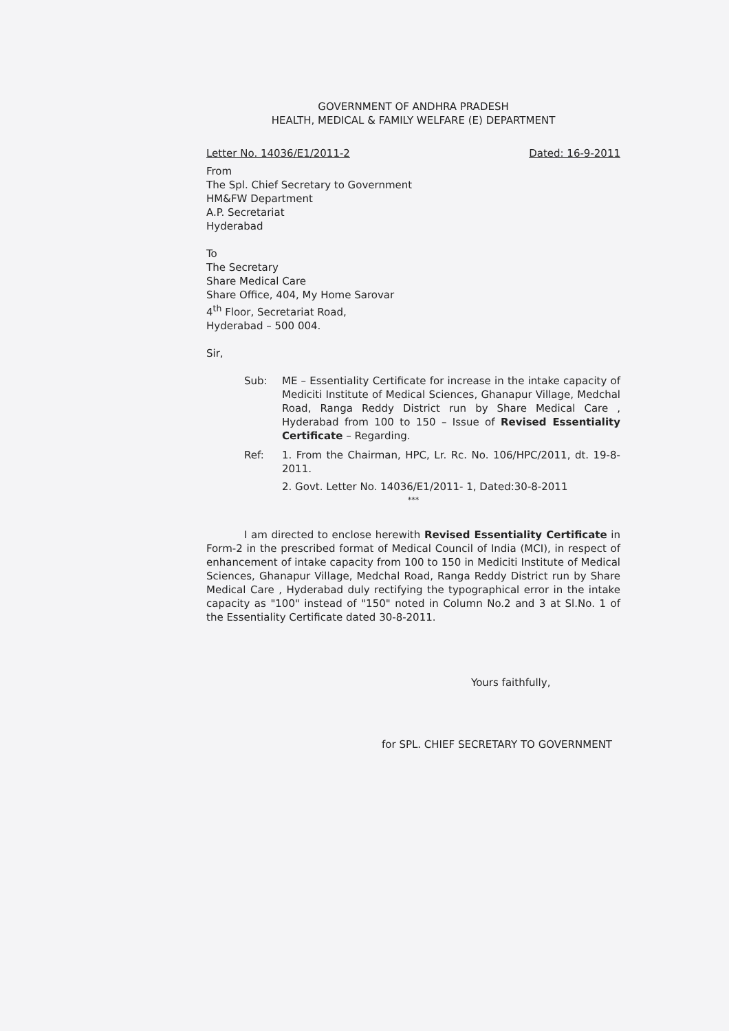GOVERNMENT OF ANDHRA PRADESH
HEALTH, MEDICAL & FAMILY WELFARE (E) DEPARTMENT
Letter No. 14036/E1/2011-2 Dated: 16-9-2011
From
The Spl. Chief Secretary to Government
HM&FW Department
A.P. Secretariat
Hyderabad
To
The Secretary
Share Medical Care
Share Office, 404, My Home Sarovar
4<sup>th</sup> Floor, Secretariat Road,
Hyderabad – 500 004.
Sir,
Sub: ME – Essentiality Certificate for increase in the intake capacity of Mediciti Institute of Medical Sciences, Ghanapur Village, Medchal Road, Ranga Reddy District run by Share Medical Care , Hyderabad from 100 to 150 – Issue of Revised Essentiality Certificate – Regarding.
Ref: 1. From the Chairman, HPC, Lr. Rc. No. 106/HPC/2011, dt. 19-8-2011.
2. Govt. Letter No. 14036/E1/2011- 1, Dated:30-8-2011
***
I am directed to enclose herewith Revised Essentiality Certificate in Form-2 in the prescribed format of Medical Council of India (MCI), in respect of enhancement of intake capacity from 100 to 150 in Mediciti Institute of Medical Sciences, Ghanapur Village, Medchal Road, Ranga Reddy District run by Share Medical Care , Hyderabad duly rectifying the typographical error in the intake capacity as "100" instead of "150" noted in Column No.2 and 3 at Sl.No. 1 of the Essentiality Certificate dated 30-8-2011.
Yours faithfully,
for SPL. CHIEF SECRETARY TO GOVERNMENT